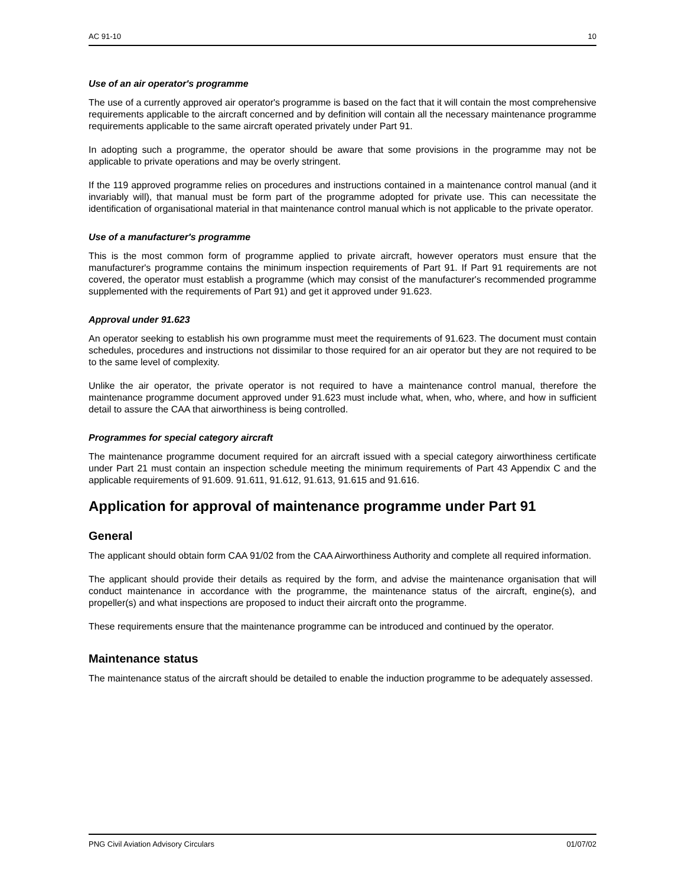AC 91-10 10
Use of an air operator's programme
The use of a currently approved air operator's programme is based on the fact that it will contain the most comprehensive requirements applicable to the aircraft concerned and by definition will contain all the necessary maintenance programme requirements applicable to the same aircraft operated privately under Part 91.
In adopting such a programme, the operator should be aware that some provisions in the programme may not be applicable to private operations and may be overly stringent.
If the 119 approved programme relies on procedures and instructions contained in a maintenance control manual (and it invariably will), that manual must be form part of the programme adopted for private use. This can necessitate the identification of organisational material in that maintenance control manual which is not applicable to the private operator.
Use of a manufacturer's programme
This is the most common form of programme applied to private aircraft, however operators must ensure that the manufacturer's programme contains the minimum inspection requirements of Part 91. If Part 91 requirements are not covered, the operator must establish a programme (which may consist of the manufacturer's recommended programme supplemented with the requirements of Part 91) and get it approved under 91.623.
Approval under 91.623
An operator seeking to establish his own programme must meet the requirements of 91.623. The document must contain schedules, procedures and instructions not dissimilar to those required for an air operator but they are not required to be to the same level of complexity.
Unlike the air operator, the private operator is not required to have a maintenance control manual, therefore the maintenance programme document approved under 91.623 must include what, when, who, where, and how in sufficient detail to assure the CAA that airworthiness is being controlled.
Programmes for special category aircraft
The maintenance programme document required for an aircraft issued with a special category airworthiness certificate under Part 21 must contain an inspection schedule meeting the minimum requirements of Part 43 Appendix C and the applicable requirements of 91.609. 91.611, 91.612, 91.613, 91.615 and 91.616.
Application for approval of maintenance programme under Part 91
General
The applicant should obtain form CAA 91/02 from the CAA Airworthiness Authority and complete all required information.
The applicant should provide their details as required by the form, and advise the maintenance organisation that will conduct maintenance in accordance with the programme, the maintenance status of the aircraft, engine(s), and propeller(s) and what inspections are proposed to induct their aircraft onto the programme.
These requirements ensure that the maintenance programme can be introduced and continued by the operator.
Maintenance status
The maintenance status of the aircraft should be detailed to enable the induction programme to be adequately assessed.
PNG Civil Aviation Advisory Circulars 01/07/02